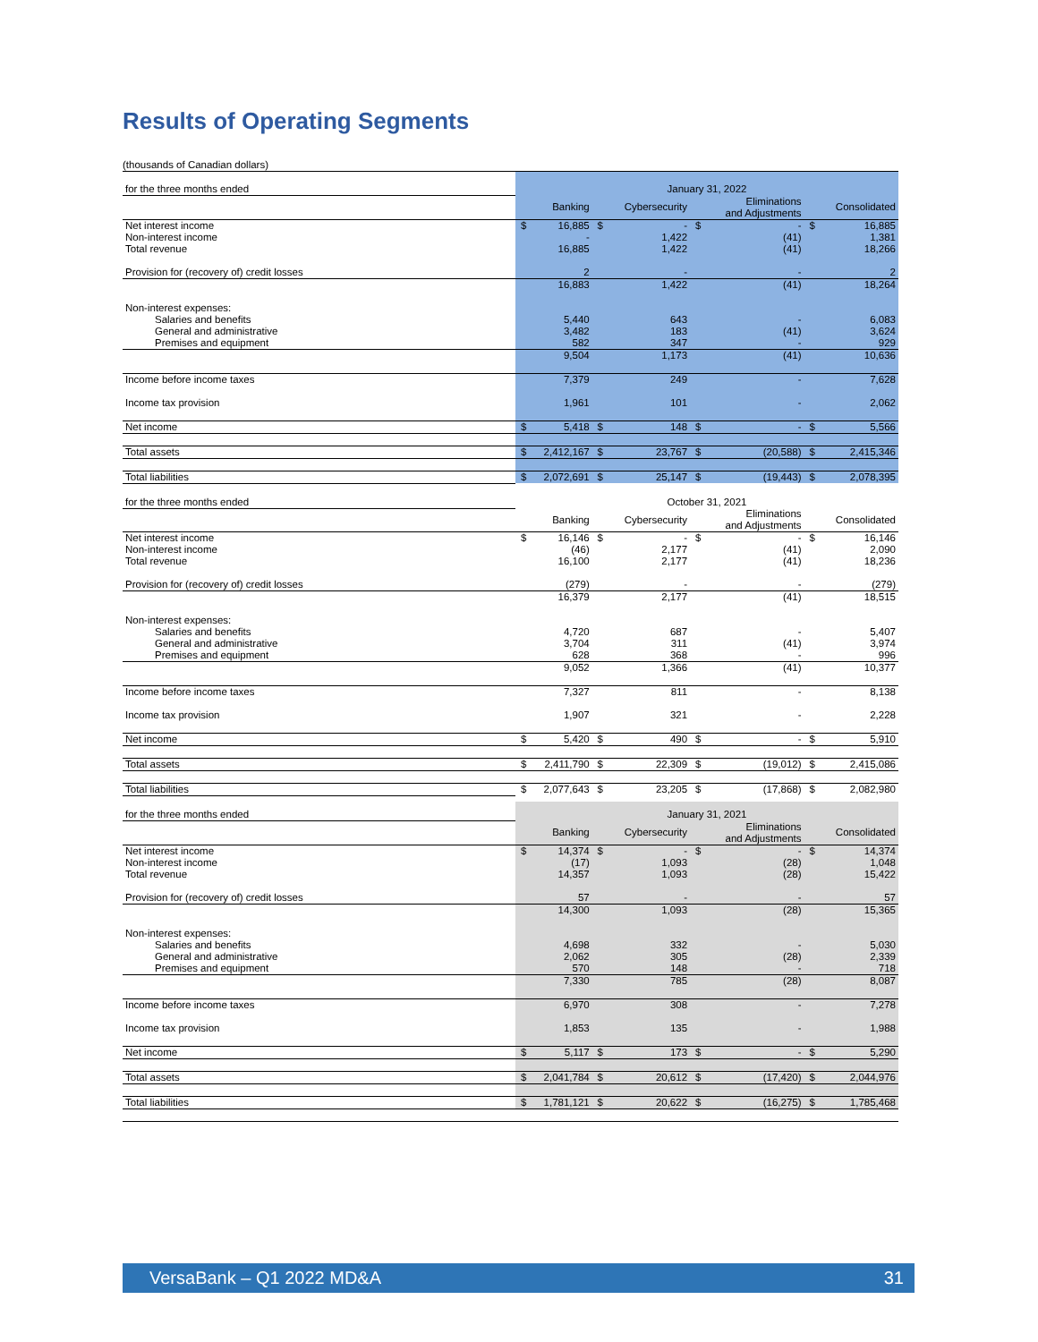Results of Operating Segments
(thousands of Canadian dollars)
| for the three months ended | January 31, 2022 | | | | | | | |
| | | Banking | | Cybersecurity | | Eliminations and Adjustments | | Consolidated |
| Net interest income | $ | 16,885 | $ | - | $ | - | $ | 16,885 |
| Non-interest income | | - | | 1,422 | | (41) | | 1,381 |
| Total revenue | | 16,885 | | 1,422 | | (41) | | 18,266 |
| Provision for (recovery of) credit losses | | 2 | | - | | - | | 2 |
| | | 16,883 | | 1,422 | | (41) | | 18,264 |
| Non-interest expenses: | | | | | | | | |
| Salaries and benefits | | 5,440 | | 643 | | - | | 6,083 |
| General and administrative | | 3,482 | | 183 | | (41) | | 3,624 |
| Premises and equipment | | 582 | | 347 | | - | | 929 |
| | | 9,504 | | 1,173 | | (41) | | 10,636 |
| Income before income taxes | | 7,379 | | 249 | | - | | 7,628 |
| Income tax provision | | 1,961 | | 101 | | - | | 2,062 |
| Net income | $ | 5,418 | $ | 148 | $ | - | $ | 5,566 |
| Total assets | $ | 2,412,167 | $ | 23,767 | $ | (20,588) | $ | 2,415,346 |
| Total liabilities | $ | 2,072,691 | $ | 25,147 | $ | (19,443) | $ | 2,078,395 |
| for the three months ended | October 31, 2021 | | | | | | | |
| | | Banking | | Cybersecurity | | Eliminations and Adjustments | | Consolidated |
| Net interest income | $ | 16,146 | $ | - | $ | - | $ | 16,146 |
| Non-interest income | | (46) | | 2,177 | | (41) | | 2,090 |
| Total revenue | | 16,100 | | 2,177 | | (41) | | 18,236 |
| Provision for (recovery of) credit losses | | (279) | | - | | - | | (279) |
| | | 16,379 | | 2,177 | | (41) | | 18,515 |
| Non-interest expenses: | | | | | | | | |
| Salaries and benefits | | 4,720 | | 687 | | - | | 5,407 |
| General and administrative | | 3,704 | | 311 | | (41) | | 3,974 |
| Premises and equipment | | 628 | | 368 | | - | | 996 |
| | | 9,052 | | 1,366 | | (41) | | 10,377 |
| Income before income taxes | | 7,327 | | 811 | | - | | 8,138 |
| Income tax provision | | 1,907 | | 321 | | - | | 2,228 |
| Net income | $ | 5,420 | $ | 490 | $ | - | $ | 5,910 |
| Total assets | $ | 2,411,790 | $ | 22,309 | $ | (19,012) | $ | 2,415,086 |
| Total liabilities | $ | 2,077,643 | $ | 23,205 | $ | (17,868) | $ | 2,082,980 |
| for the three months ended | January 31, 2021 | | | | | | | |
| | | Banking | | Cybersecurity | | Eliminations and Adjustments | | Consolidated |
| Net interest income | $ | 14,374 | $ | - | $ | - | $ | 14,374 |
| Non-interest income | | (17) | | 1,093 | | (28) | | 1,048 |
| Total revenue | | 14,357 | | 1,093 | | (28) | | 15,422 |
| Provision for (recovery of) credit losses | | 57 | | - | | - | | 57 |
| | | 14,300 | | 1,093 | | (28) | | 15,365 |
| Non-interest expenses: | | | | | | | | |
| Salaries and benefits | | 4,698 | | 332 | | - | | 5,030 |
| General and administrative | | 2,062 | | 305 | | (28) | | 2,339 |
| Premises and equipment | | 570 | | 148 | | - | | 718 |
| | | 7,330 | | 785 | | (28) | | 8,087 |
| Income before income taxes | | 6,970 | | 308 | | - | | 7,278 |
| Income tax provision | | 1,853 | | 135 | | - | | 1,988 |
| Net income | $ | 5,117 | $ | 173 | $ | - | $ | 5,290 |
| Total assets | $ | 2,041,784 | $ | 20,612 | $ | (17,420) | $ | 2,044,976 |
| Total liabilities | $ | 1,781,121 | $ | 20,622 | $ | (16,275) | $ | 1,785,468 |
VersaBank – Q1 2022 MD&A 31